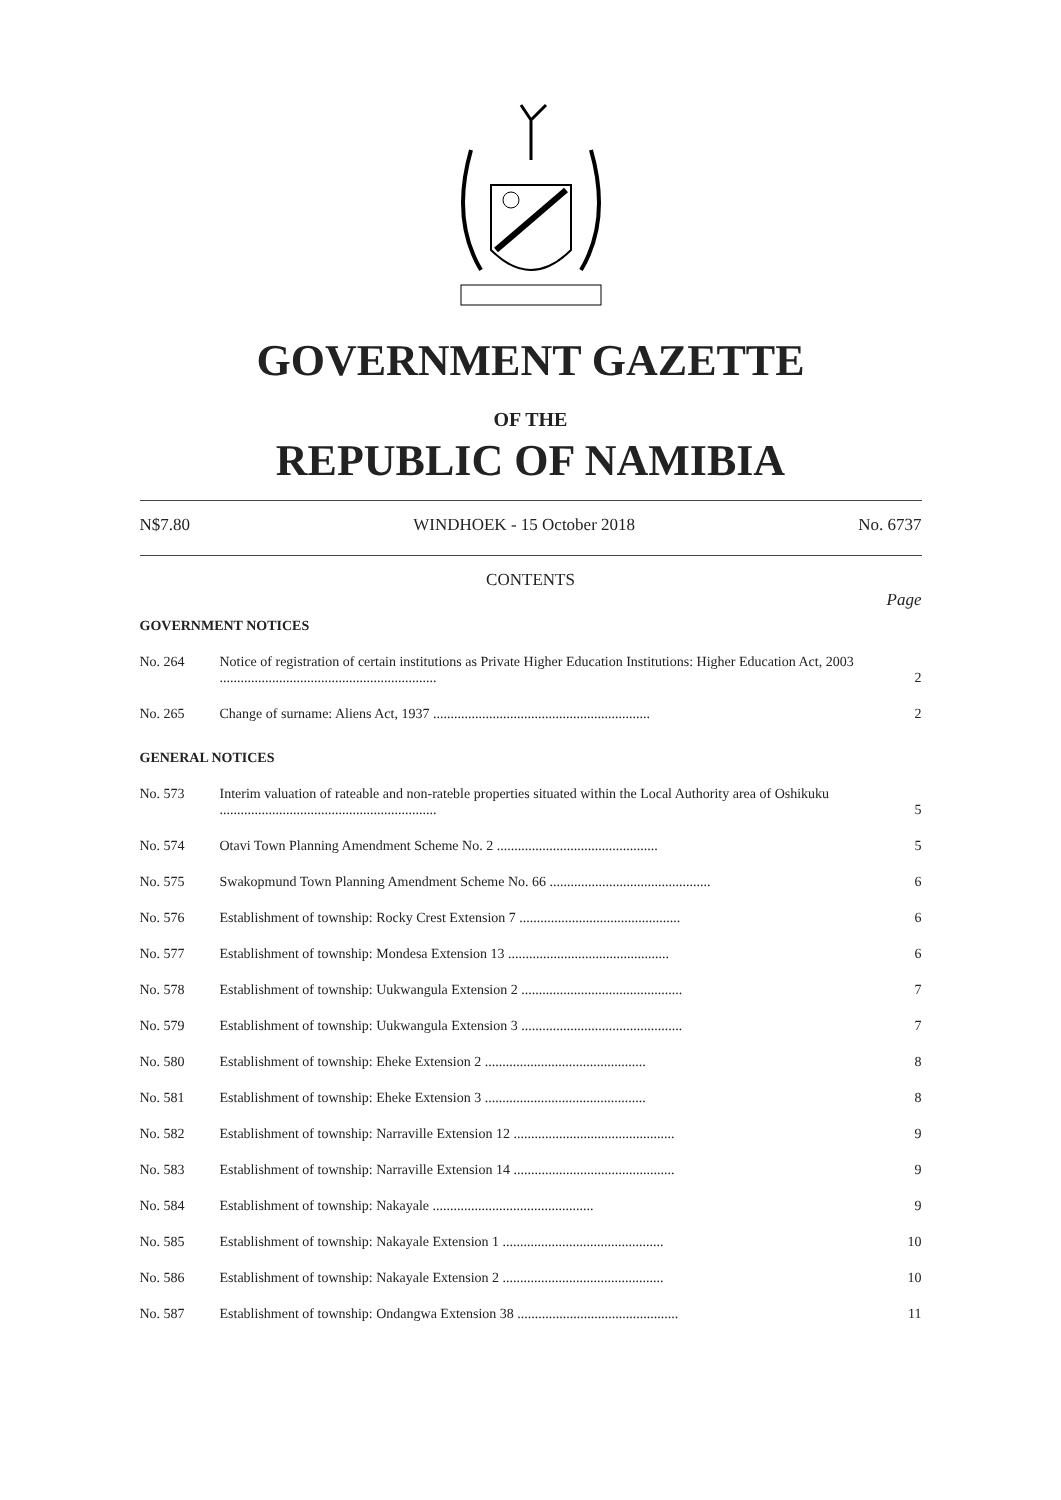GOVERNMENT GAZETTE
OF THE
REPUBLIC OF NAMIBIA
N$7.80 WINDHOEK - 15 October 2018 No. 6737
CONTENTS
Page
| GOVERNMENT NOTICES | | |
| No. 264 | Notice of registration of certain institutions as Private Higher Education Institutions: Higher Education Act, 2003 .............................................................. | 2 |
| No. 265 | Change of surname: Aliens Act, 1937 .............................................................. | 2 |
| GENERAL NOTICES | | |
| No. 573 | Interim valuation of rateable and non-rateble properties situated within the Local Authority area of Oshikuku .............................................................. | 5 |
| No. 574 | Otavi Town Planning Amendment Scheme No. 2 .............................................. | 5 |
| No. 575 | Swakopmund Town Planning Amendment Scheme No. 66 .............................................. | 6 |
| No. 576 | Establishment of township: Rocky Crest Extension 7 .............................................. | 6 |
| No. 577 | Establishment of township: Mondesa Extension 13 .............................................. | 6 |
| No. 578 | Establishment of township: Uukwangula Extension 2 .............................................. | 7 |
| No. 579 | Establishment of township: Uukwangula Extension 3 .............................................. | 7 |
| No. 580 | Establishment of township: Eheke Extension 2 .............................................. | 8 |
| No. 581 | Establishment of township: Eheke Extension 3 .............................................. | 8 |
| No. 582 | Establishment of township: Narraville Extension 12 .............................................. | 9 |
| No. 583 | Establishment of township: Narraville Extension 14 .............................................. | 9 |
| No. 584 | Establishment of township: Nakayale .............................................. | 9 |
| No. 585 | Establishment of township: Nakayale Extension 1 .............................................. | 10 |
| No. 586 | Establishment of township: Nakayale Extension 2 .............................................. | 10 |
| No. 587 | Establishment of township: Ondangwa Extension 38 .............................................. | 11 |